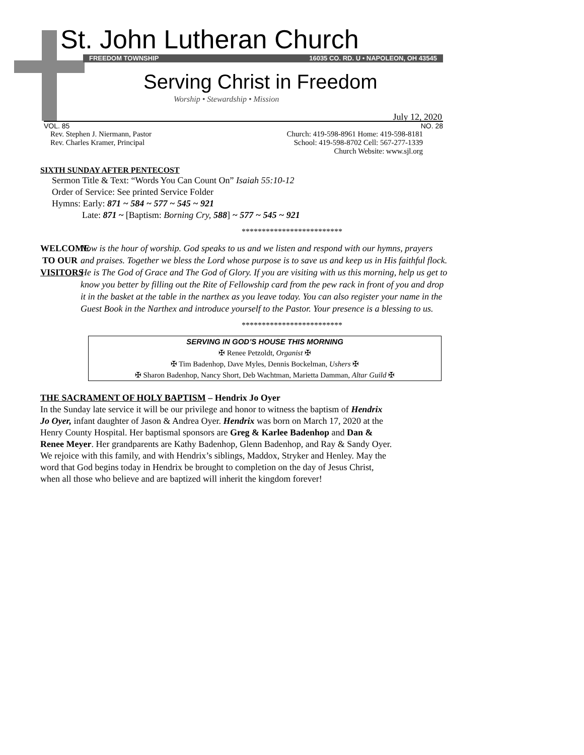St. John Lutheran Church
FREEDOM TOWNSHIP 16035 CO. RD. U • NAPOLEON, OH 43545
Serving Christ in Freedom
Worship • Stewardship • Mission
July 12, 2020
VOL. 85 NO. 28
Rev. Stephen J. Niermann, Pastor
Rev. Charles Kramer, Principal
Church: 419-598-8961 Home: 419-598-8181
School: 419-598-8702 Cell: 567-277-1339
Church Website: www.sjl.org
SIXTH SUNDAY AFTER PENTECOST
Sermon Title & Text: “Words You Can Count On” Isaiah 55:10-12
Order of Service: See printed Service Folder
Hymns: Early: 871 ~ 584 ~ 577 ~ 545 ~ 921
Late: 871 ~ [Baptism: Borning Cry, 588] ~ 577 ~ 545 ~ 921
*************************
WELCOME
TO OUR
VISITORS
Now is the hour of worship. God speaks to us and we listen and respond with our hymns, prayers and praises. Together we bless the Lord whose purpose is to save us and keep us in His faithful flock. He is The God of Grace and The God of Glory. If you are visiting with us this morning, help us get to know you better by filling out the Rite of Fellowship card from the pew rack in front of you and drop it in the basket at the table in the narthex as you leave today. You can also register your name in the Guest Book in the Narthex and introduce yourself to the Pastor. Your presence is a blessing to us.
*************************
SERVING IN GOD’S HOUSE THIS MORNING
✠ Renee Petzoldt, Organist ✠
✠ Tim Badenhop, Dave Myles, Dennis Bockelman, Ushers ✠
✠ Sharon Badenhop, Nancy Short, Deb Wachtman, Marietta Damman, Altar Guild ✠
THE SACRAMENT OF HOLY BAPTISM – Hendrix Jo Oyer
In the Sunday late service it will be our privilege and honor to witness the baptism of Hendrix Jo Oyer, infant daughter of Jason & Andrea Oyer. Hendrix was born on March 17, 2020 at the Henry County Hospital. Her baptismal sponsors are Greg & Karlee Badenhop and Dan & Renee Meyer. Her grandparents are Kathy Badenhop, Glenn Badenhop, and Ray & Sandy Oyer. We rejoice with this family, and with Hendrix’s siblings, Maddox, Stryker and Henley. May the word that God begins today in Hendrix be brought to completion on the day of Jesus Christ, when all those who believe and are baptized will inherit the kingdom forever!